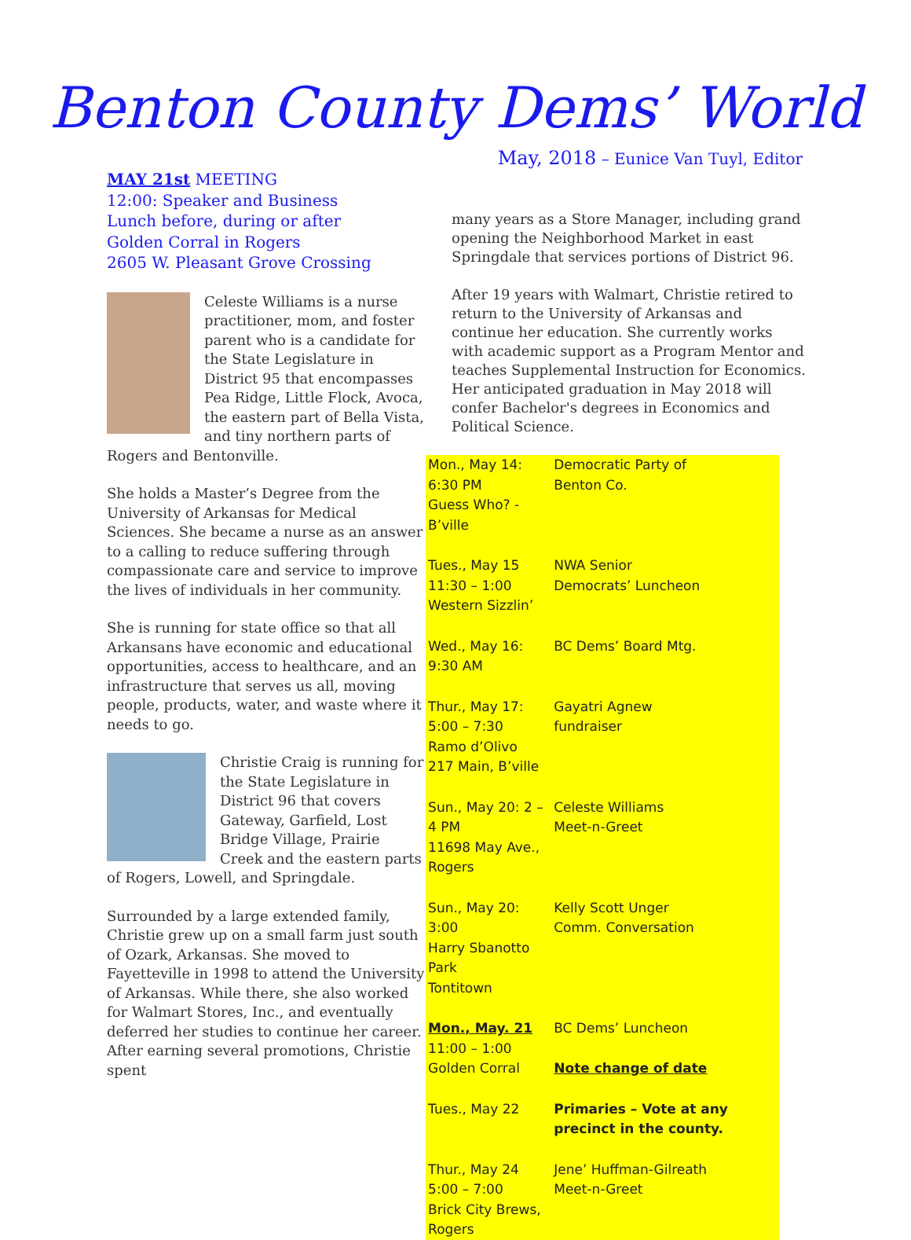Benton County Dems’ World
May, 2018 – Eunice Van Tuyl, Editor
MAY 21st MEETING
12:00: Speaker and Business
Lunch before, during or after
Golden Corral in Rogers
2605 W. Pleasant Grove Crossing
Celeste Williams is a nurse practitioner, mom, and foster parent who is a candidate for the State Legislature in District 95 that encompasses Pea Ridge, Little Flock, Avoca, the eastern part of Bella Vista, and tiny northern parts of Rogers and Bentonville.
She holds a Master’s Degree from the University of Arkansas for Medical Sciences. She became a nurse as an answer to a calling to reduce suffering through compassionate care and service to improve the lives of individuals in her community.
She is running for state office so that all Arkansans have economic and educational opportunities, access to healthcare, and an infrastructure that serves us all, moving people, products, water, and waste where it needs to go.
Christie Craig is running for the State Legislature in District 96 that covers Gateway, Garfield, Lost Bridge Village, Prairie Creek and the eastern parts of Rogers, Lowell, and Springdale.
Surrounded by a large extended family, Christie grew up on a small farm just south of Ozark, Arkansas. She moved to Fayetteville in 1998 to attend the University of Arkansas. While there, she also worked for Walmart Stores, Inc., and eventually deferred her studies to continue her career. After earning several promotions, Christie spent
many years as a Store Manager, including grand opening the Neighborhood Market in east Springdale that services portions of District 96.
After 19 years with Walmart, Christie retired to return to the University of Arkansas and continue her education. She currently works with academic support as a Program Mentor and teaches Supplemental Instruction for Economics. Her anticipated graduation in May 2018 will confer Bachelor's degrees in Economics and Political Science.
| Mon., May 14: 6:30 PM Guess Who? - B’ville | Democratic Party of Benton Co. |
| Tues., May 15 11:30 – 1:00 Western Sizzlin’ | NWA Senior Democrats’ Luncheon |
| Wed., May 16: 9:30 AM | BC Dems’ Board Mtg. |
| Thur., May 17: 5:00 – 7:30 Ramo d’Olivo 217 Main, B’ville | Gayatri Agnew fundraiser |
| Sun., May 20: 2 – 4 PM 11698 May Ave., Rogers | Celeste Williams Meet-n-Greet |
| Sun., May 20: 3:00 Harry Sbanotto Park Tontitown | Kelly Scott Unger Comm. Conversation |
| Mon., May. 21 11:00 – 1:00 Golden Corral | BC Dems’ Luncheon Note change of date |
| Tues., May 22 | Primaries – Vote at any precinct in the county. |
| Thur., May 24 5:00 – 7:00 Brick City Brews, Rogers | Jene’ Huffman-Gilreath Meet-n-Greet |